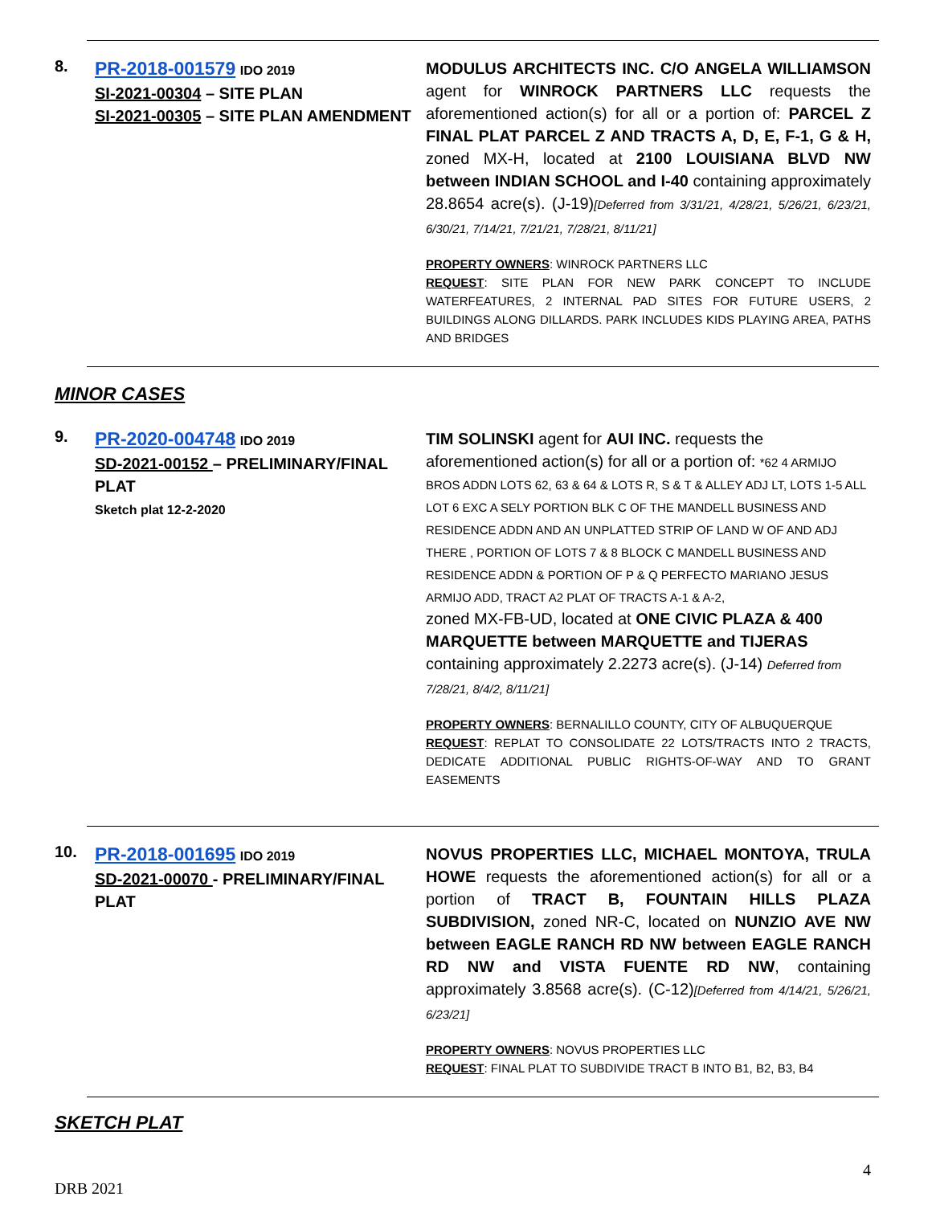8.
PR-2018-001579 IDO 2019
SI-2021-00304 – SITE PLAN
SI-2021-00305 – SITE PLAN AMENDMENT
MODULUS ARCHITECTS INC. C/O ANGELA WILLIAMSON agent for WINROCK PARTNERS LLC requests the aforementioned action(s) for all or a portion of: PARCEL Z FINAL PLAT PARCEL Z AND TRACTS A, D, E, F-1, G & H, zoned MX-H, located at 2100 LOUISIANA BLVD NW between INDIAN SCHOOL and I-40 containing approximately 28.8654 acre(s). (J-19)[Deferred from 3/31/21, 4/28/21, 5/26/21, 6/23/21, 6/30/21, 7/14/21, 7/21/21, 7/28/21, 8/11/21]
PROPERTY OWNERS: WINROCK PARTNERS LLC
REQUEST: SITE PLAN FOR NEW PARK CONCEPT TO INCLUDE WATERFEATURES, 2 INTERNAL PAD SITES FOR FUTURE USERS, 2 BUILDINGS ALONG DILLARDS. PARK INCLUDES KIDS PLAYING AREA, PATHS AND BRIDGES
MINOR CASES
9.
PR-2020-004748 IDO 2019
SD-2021-00152 – PRELIMINARY/FINAL PLAT
Sketch plat 12-2-2020
TIM SOLINSKI agent for AUI INC. requests the aforementioned action(s) for all or a portion of: *62 4 ARMIJO BROS ADDN LOTS 62, 63 & 64 & LOTS R, S & T & ALLEY ADJ LT, LOTS 1-5 ALL LOT 6 EXC A SELY PORTION BLK C OF THE MANDELL BUSINESS AND RESIDENCE ADDN AND AN UNPLATTED STRIP OF LAND W OF AND ADJ THERE , PORTION OF LOTS 7 & 8 BLOCK C MANDELL BUSINESS AND RESIDENCE ADDN & PORTION OF P & Q PERFECTO MARIANO JESUS ARMIJO ADD, TRACT A2 PLAT OF TRACTS A-1 & A-2,
zoned MX-FB-UD, located at ONE CIVIC PLAZA & 400 MARQUETTE between MARQUETTE and TIJERAS containing approximately 2.2273 acre(s). (J-14) Deferred from 7/28/21, 8/4/2, 8/11/21]
PROPERTY OWNERS: BERNALILLO COUNTY, CITY OF ALBUQUERQUE
REQUEST: REPLAT TO CONSOLIDATE 22 LOTS/TRACTS INTO 2 TRACTS, DEDICATE ADDITIONAL PUBLIC RIGHTS-OF-WAY AND TO GRANT EASEMENTS
10.
PR-2018-001695 IDO 2019
SD-2021-00070 - PRELIMINARY/FINAL PLAT
NOVUS PROPERTIES LLC, MICHAEL MONTOYA, TRULA HOWE requests the aforementioned action(s) for all or a portion of TRACT B, FOUNTAIN HILLS PLAZA SUBDIVISION, zoned NR-C, located on NUNZIO AVE NW between EAGLE RANCH RD NW between EAGLE RANCH RD NW and VISTA FUENTE RD NW, containing approximately 3.8568 acre(s). (C-12)[Deferred from 4/14/21, 5/26/21, 6/23/21]
PROPERTY OWNERS: NOVUS PROPERTIES LLC
REQUEST: FINAL PLAT TO SUBDIVIDE TRACT B INTO B1, B2, B3, B4
SKETCH PLAT
4
DRB 2021